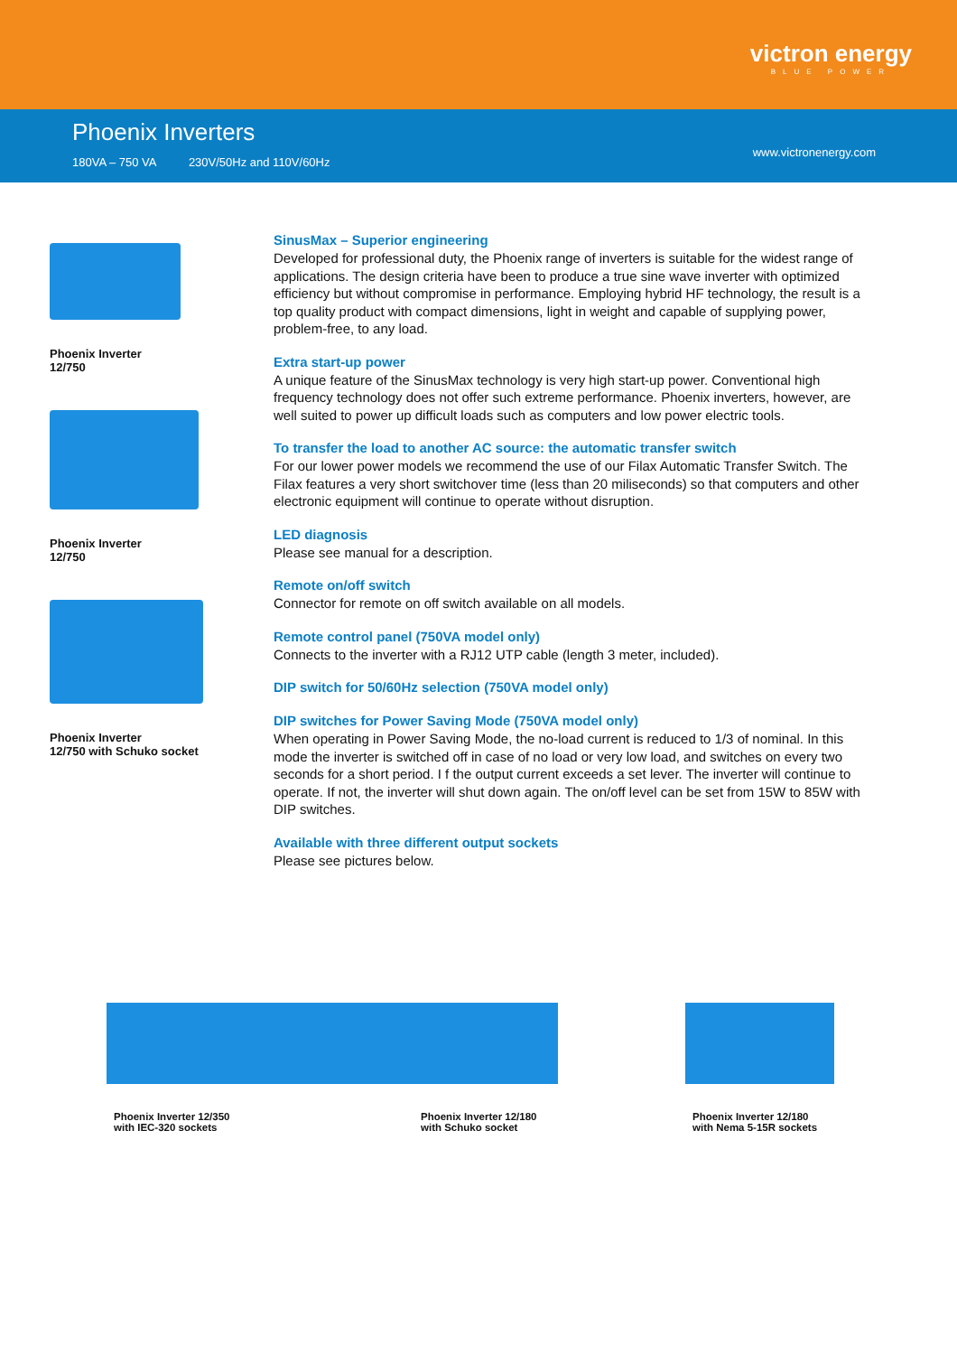victron energy
BLUE POWER
Phoenix Inverters
180VA – 750 VA 230V/50Hz and 110V/60Hz
www.victronenergy.com
Phoenix Inverter
12/750
Phoenix Inverter
12/750
Phoenix Inverter
12/750 with Schuko socket
SinusMax – Superior engineering
Developed for professional duty, the Phoenix range of inverters is suitable for the widest range of applications. The design criteria have been to produce a true sine wave inverter with optimized efficiency but without compromise in performance. Employing hybrid HF technology, the result is a top quality product with compact dimensions, light in weight and capable of supplying power, problem-free, to any load.
Extra start-up power
A unique feature of the SinusMax technology is very high start-up power. Conventional high frequency technology does not offer such extreme performance. Phoenix inverters, however, are well suited to power up difficult loads such as computers and low power electric tools.
To transfer the load to another AC source: the automatic transfer switch
For our lower power models we recommend the use of our Filax Automatic Transfer Switch. The Filax features a very short switchover time (less than 20 miliseconds) so that computers and other electronic equipment will continue to operate without disruption.
LED diagnosis
Please see manual for a description.
Remote on/off switch
Connector for remote on off switch available on all models.
Remote control panel (750VA model only)
Connects to the inverter with a RJ12 UTP cable (length 3 meter, included).
DIP switch for 50/60Hz selection (750VA model only)
DIP switches for Power Saving Mode (750VA model only)
When operating in Power Saving Mode, the no-load current is reduced to 1/3 of nominal. In this mode the inverter is switched off in case of no load or very low load, and switches on every two seconds for a short period. I f the output current exceeds a set lever. The inverter will continue to operate. If not, the inverter will shut down again. The on/off level can be set from 15W to 85W with DIP switches.
Available with three different output sockets
Please see pictures below.
Phoenix Inverter 12/350
with IEC-320 sockets
Phoenix Inverter 12/180
with Schuko socket
Phoenix Inverter 12/180
with Nema 5-15R sockets